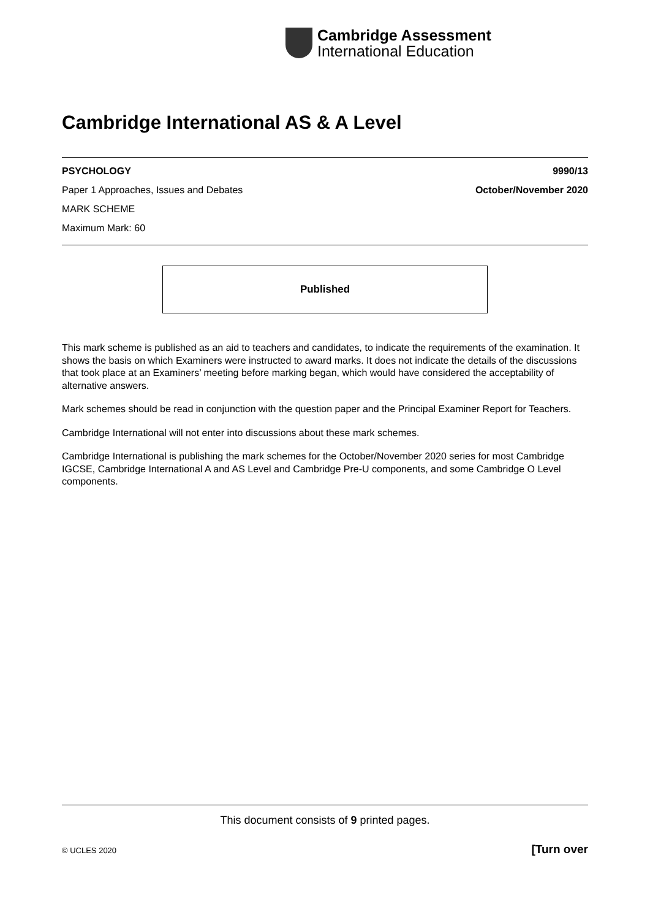Cambridge Assessment
International Education
Cambridge International AS & A Level
PSYCHOLOGY 9990/13
Paper 1 Approaches, Issues and Debates October/November 2020
MARK SCHEME
Maximum Mark: 60
Published
This mark scheme is published as an aid to teachers and candidates, to indicate the requirements of the examination. It shows the basis on which Examiners were instructed to award marks. It does not indicate the details of the discussions that took place at an Examiners’ meeting before marking began, which would have considered the acceptability of alternative answers.
Mark schemes should be read in conjunction with the question paper and the Principal Examiner Report for Teachers.
Cambridge International will not enter into discussions about these mark schemes.
Cambridge International is publishing the mark schemes for the October/November 2020 series for most Cambridge IGCSE, Cambridge International A and AS Level and Cambridge Pre-U components, and some Cambridge O Level components.
This document consists of 9 printed pages.
© UCLES 2020 [Turn over